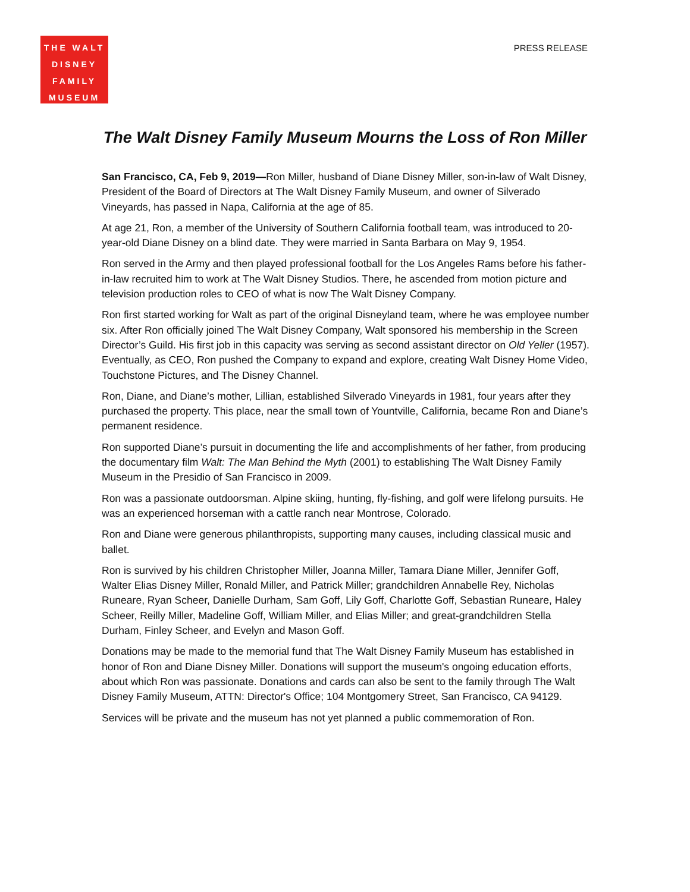THE WALT
DISNEY
FAMILY
MUSEUM
PRESS RELEASE
The Walt Disney Family Museum Mourns the Loss of Ron Miller
San Francisco, CA, Feb 9, 2019—Ron Miller, husband of Diane Disney Miller, son-in-law of Walt Disney, President of the Board of Directors at The Walt Disney Family Museum, and owner of Silverado Vineyards, has passed in Napa, California at the age of 85.
At age 21, Ron, a member of the University of Southern California football team, was introduced to 20-year-old Diane Disney on a blind date. They were married in Santa Barbara on May 9, 1954.
Ron served in the Army and then played professional football for the Los Angeles Rams before his father-in-law recruited him to work at The Walt Disney Studios. There, he ascended from motion picture and television production roles to CEO of what is now The Walt Disney Company.
Ron first started working for Walt as part of the original Disneyland team, where he was employee number six. After Ron officially joined The Walt Disney Company, Walt sponsored his membership in the Screen Director’s Guild. His first job in this capacity was serving as second assistant director on Old Yeller (1957). Eventually, as CEO, Ron pushed the Company to expand and explore, creating Walt Disney Home Video, Touchstone Pictures, and The Disney Channel.
Ron, Diane, and Diane’s mother, Lillian, established Silverado Vineyards in 1981, four years after they purchased the property. This place, near the small town of Yountville, California, became Ron and Diane’s permanent residence.
Ron supported Diane’s pursuit in documenting the life and accomplishments of her father, from producing the documentary film Walt: The Man Behind the Myth (2001) to establishing The Walt Disney Family Museum in the Presidio of San Francisco in 2009.
Ron was a passionate outdoorsman. Alpine skiing, hunting, fly-fishing, and golf were lifelong pursuits. He was an experienced horseman with a cattle ranch near Montrose, Colorado.
Ron and Diane were generous philanthropists, supporting many causes, including classical music and ballet.
Ron is survived by his children Christopher Miller, Joanna Miller, Tamara Diane Miller, Jennifer Goff, Walter Elias Disney Miller, Ronald Miller, and Patrick Miller; grandchildren Annabelle Rey, Nicholas Runeare, Ryan Scheer, Danielle Durham, Sam Goff, Lily Goff, Charlotte Goff, Sebastian Runeare, Haley Scheer, Reilly Miller, Madeline Goff, William Miller, and Elias Miller; and great-grandchildren Stella Durham, Finley Scheer, and Evelyn and Mason Goff.
Donations may be made to the memorial fund that The Walt Disney Family Museum has established in honor of Ron and Diane Disney Miller. Donations will support the museum's ongoing education efforts, about which Ron was passionate. Donations and cards can also be sent to the family through The Walt Disney Family Museum, ATTN: Director's Office; 104 Montgomery Street, San Francisco, CA 94129.
Services will be private and the museum has not yet planned a public commemoration of Ron.